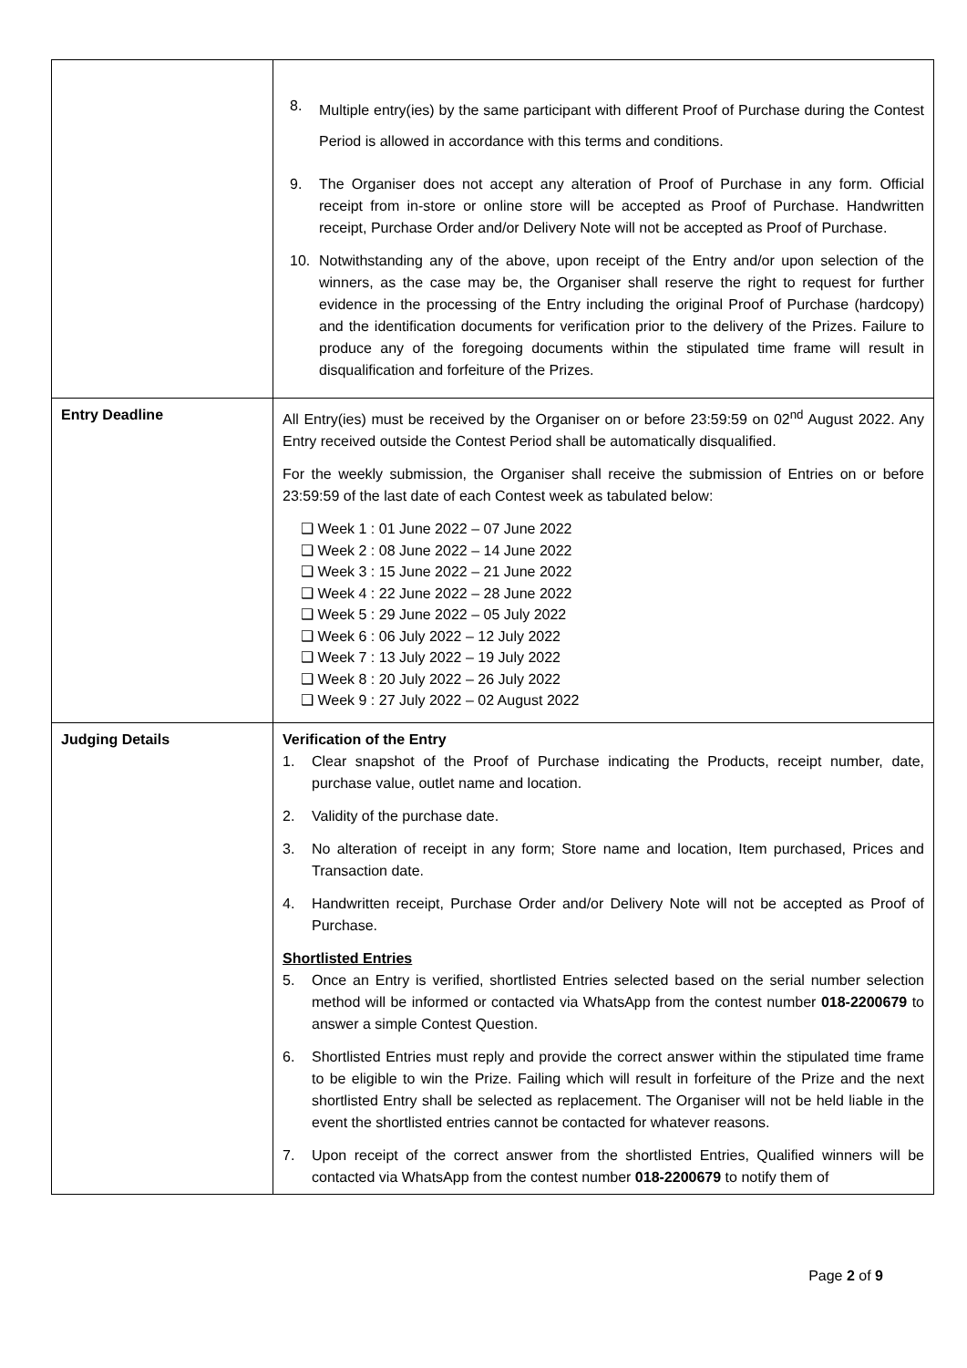| | 8. Multiple entry(ies) by the same participant with different Proof of Purchase during the Contest Period is allowed in accordance with this terms and conditions. 9. The Organiser does not accept any alteration of Proof of Purchase in any form. Official receipt from in-store or online store will be accepted as Proof of Purchase. Handwritten receipt, Purchase Order and/or Delivery Note will not be accepted as Proof of Purchase. 10. Notwithstanding any of the above, upon receipt of the Entry and/or upon selection of the winners, as the case may be, the Organiser shall reserve the right to request for further evidence in the processing of the Entry including the original Proof of Purchase (hardcopy) and the identification documents for verification prior to the delivery of the Prizes. Failure to produce any of the foregoing documents within the stipulated time frame will result in disqualification and forfeiture of the Prizes. |
| Entry Deadline | All Entry(ies) must be received by the Organiser on or before 23:59:59 on 02<sup>nd</sup> August 2022. Any Entry received outside the Contest Period shall be automatically disqualified. For the weekly submission, the Organiser shall receive the submission of Entries on or before 23:59:59 of the last date of each Contest week as tabulated below: ❑ Week 1 : 01 June 2022 – 07 June 2022 ❑ Week 2 : 08 June 2022 – 14 June 2022 ❑ Week 3 : 15 June 2022 – 21 June 2022 ❑ Week 4 : 22 June 2022 – 28 June 2022 ❑ Week 5 : 29 June 2022 – 05 July 2022 ❑ Week 6 : 06 July 2022 – 12 July 2022 ❑ Week 7 : 13 July 2022 – 19 July 2022 ❑ Week 8 : 20 July 2022 – 26 July 2022 ❑ Week 9 : 27 July 2022 – 02 August 2022 |
| Judging Details | Verification of the Entry 1. Clear snapshot of the Proof of Purchase indicating the Products, receipt number, date, purchase value, outlet name and location. 2. Validity of the purchase date. 3. No alteration of receipt in any form; Store name and location, Item purchased, Prices and Transaction date. 4. Handwritten receipt, Purchase Order and/or Delivery Note will not be accepted as Proof of Purchase. Shortlisted Entries 5. Once an Entry is verified, shortlisted Entries selected based on the serial number selection method will be informed or contacted via WhatsApp from the contest number 018-2200679 to answer a simple Contest Question. 6. Shortlisted Entries must reply and provide the correct answer within the stipulated time frame to be eligible to win the Prize. Failing which will result in forfeiture of the Prize and the next shortlisted Entry shall be selected as replacement. The Organiser will not be held liable in the event the shortlisted entries cannot be contacted for whatever reasons. 7. Upon receipt of the correct answer from the shortlisted Entries, Qualified winners will be contacted via WhatsApp from the contest number 018-2200679 to notify them of |
Page 2 of 9